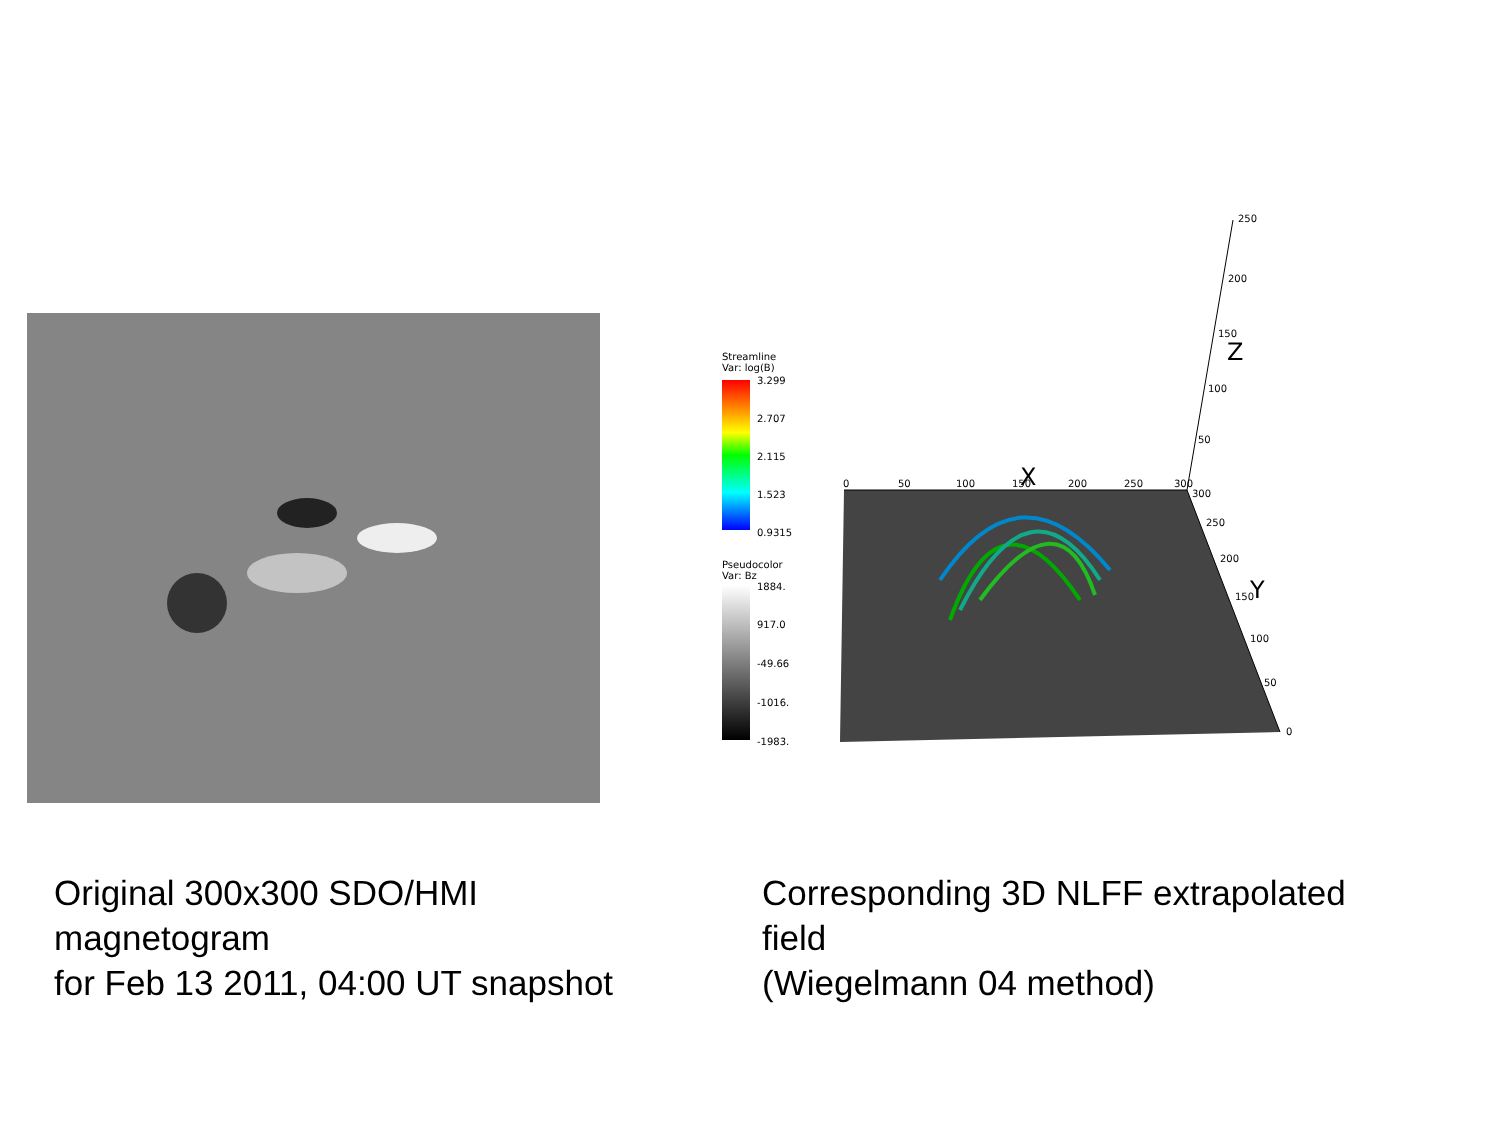Streamline
Var: log(B)
3.299
2.707
2.115
1.523
0.9315
Pseudocolor
Var: Bz
1884.
917.0
-49.66
-1016.
-1983.
0
50
100
150
200
250
300
250
200
150
100
50
300
250
200
150
100
50
0
X
Y
Z
Original 300x300 SDO/HMI
magnetogram
for Feb 13 2011, 04:00 UT snapshot
Corresponding 3D NLFF extrapolated
field
(Wiegelmann 04 method)